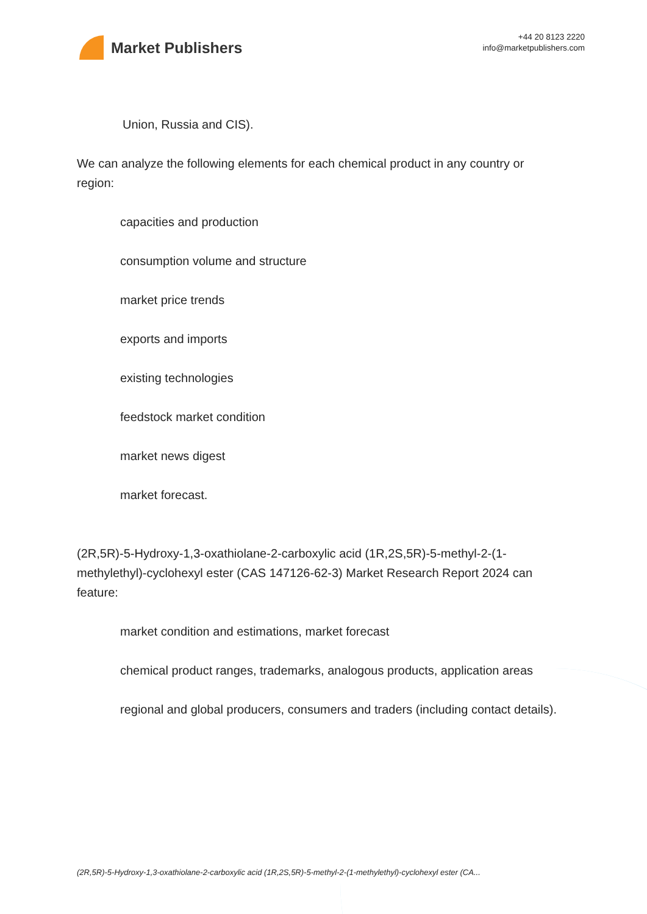Market Publishers
+44 20 8123 2220
info@marketpublishers.com
Union, Russia and CIS).
We can analyze the following elements for each chemical product in any country or region:
capacities and production
consumption volume and structure
market price trends
exports and imports
existing technologies
feedstock market condition
market news digest
market forecast.
(2R,5R)-5-Hydroxy-1,3-oxathiolane-2-carboxylic acid (1R,2S,5R)-5-methyl-2-(1-methylethyl)-cyclohexyl ester (CAS 147126-62-3) Market Research Report 2024 can feature:
market condition and estimations, market forecast
chemical product ranges, trademarks, analogous products, application areas
regional and global producers, consumers and traders (including contact details).
(2R,5R)-5-Hydroxy-1,3-oxathiolane-2-carboxylic acid (1R,2S,5R)-5-methyl-2-(1-methylethyl)-cyclohexyl ester (CA...